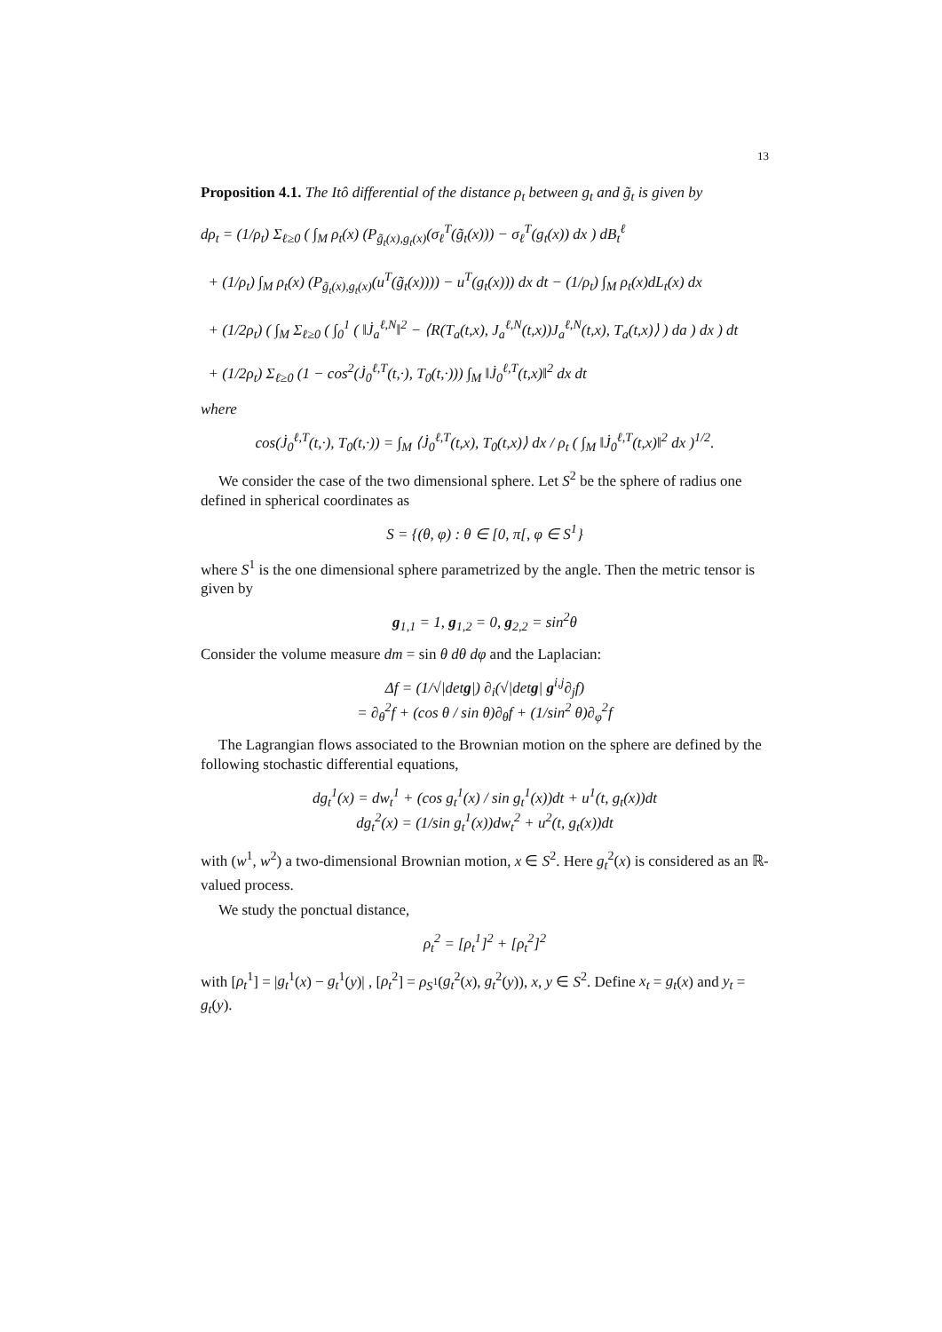13
Proposition 4.1. The Itô differential of the distance ρ<sub>t</sub> between g<sub>t</sub> and g̃<sub>t</sub> is given by
dρ<sub>t</sub> = (1/ρ<sub>t</sub>) Σ<sub>ℓ≥0</sub> ( ∫<sub>M</sub> ρ<sub>t</sub>(x) (P<sub>g̃<sub>t</sub>(x),g<sub>t</sub>(x)</sub>(σ<sub>ℓ</sub><sup>T</sup>(g̃<sub>t</sub>(x))) − σ<sub>ℓ</sub><sup>T</sup>(g<sub>t</sub>(x)) dx ) dB<sub>t</sub><sup>ℓ</sup>
+ (1/ρ<sub>t</sub>) ∫<sub>M</sub> ρ<sub>t</sub>(x) (P<sub>g̃<sub>t</sub>(x),g<sub>t</sub>(x)</sub>(u<sup>T</sup>(g̃<sub>t</sub>(x)))) − u<sup>T</sup>(g<sub>t</sub>(x))) dx dt − (1/ρ<sub>t</sub>) ∫<sub>M</sub> ρ<sub>t</sub>(x)dL<sub>t</sub>(x) dx
+ (1/2ρ<sub>t</sub>) ( ∫<sub>M</sub> Σ<sub>ℓ≥0</sub> ( ∫<sub>0</sub><sup>1</sup> ( ‖J̇<sub>a</sub><sup>ℓ,N</sup>‖<sup>2</sup> − ⟨R(T<sub>a</sub>(t,x), J<sub>a</sub><sup>ℓ,N</sup>(t,x))J<sub>a</sub><sup>ℓ,N</sup>(t,x), T<sub>a</sub>(t,x)⟩ ) da ) dx ) dt
+ (1/2ρ<sub>t</sub>) Σ<sub>ℓ≥0</sub> (1 − cos<sup>2</sup>(J̇<sub>0</sub><sup>ℓ,T</sup>(t,·), T<sub>0</sub>(t,·))) ∫<sub>M</sub> ‖J̇<sub>0</sub><sup>ℓ,T</sup>(t,x)‖<sup>2</sup> dx dt
where
cos(J̇<sub>0</sub><sup>ℓ,T</sup>(t,·), T<sub>0</sub>(t,·)) = ∫<sub>M</sub> ⟨J̇<sub>0</sub><sup>ℓ,T</sup>(t,x), T<sub>0</sub>(t,x)⟩ dx / ρ<sub>t</sub> ( ∫<sub>M</sub> ‖J̇<sub>0</sub><sup>ℓ,T</sup>(t,x)‖<sup>2</sup> dx )<sup>1/2</sup>.
We consider the case of the two dimensional sphere. Let S<sup>2</sup> be the sphere of radius one defined in spherical coordinates as
S = {(θ, φ) : θ ∈ [0, π[, φ ∈ S<sup>1</sup>}
where S<sup>1</sup> is the one dimensional sphere parametrized by the angle. Then the metric tensor is given by
g<sub>1,1</sub> = 1, g<sub>1,2</sub> = 0, g<sub>2,2</sub> = sin<sup>2</sup>θ
Consider the volume measure dm = sin θ dθ dφ and the Laplacian:
Δf = (1/√|detg|) ∂<sub>i</sub>(√|detg| g<sup>i,j</sup>∂<sub>j</sub>f)
= ∂<sub>θ</sub><sup>2</sup>f + (cos θ / sin θ)∂<sub>θ</sub>f + (1/sin<sup>2</sup> θ)∂<sub>φ</sub><sup>2</sup>f
The Lagrangian flows associated to the Brownian motion on the sphere are defined by the following stochastic differential equations,
dg<sub>t</sub><sup>1</sup>(x) = dw<sub>t</sub><sup>1</sup> + (cos g<sub>t</sub><sup>1</sup>(x) / sin g<sub>t</sub><sup>1</sup>(x))dt + u<sup>1</sup>(t, g<sub>t</sub>(x))dt
dg<sub>t</sub><sup>2</sup>(x) = (1/sin g<sub>t</sub><sup>1</sup>(x))dw<sub>t</sub><sup>2</sup> + u<sup>2</sup>(t, g<sub>t</sub>(x))dt
with (w<sup>1</sup>, w<sup>2</sup>) a two-dimensional Brownian motion, x ∈ S<sup>2</sup>. Here g<sub>t</sub><sup>2</sup>(x) is considered as an ℝ-valued process.
We study the ponctual distance,
ρ<sub>t</sub><sup>2</sup> = [ρ<sub>t</sub><sup>1</sup>]<sup>2</sup> + [ρ<sub>t</sub><sup>2</sup>]<sup>2</sup>
with [ρ<sub>t</sub><sup>1</sup>] = |g<sub>t</sub><sup>1</sup>(x) − g<sub>t</sub><sup>1</sup>(y)| , [ρ<sub>t</sub><sup>2</sup>] = ρ<sub>S<sup>1</sup></sub>(g<sub>t</sub><sup>2</sup>(x), g<sub>t</sub><sup>2</sup>(y)), x, y ∈ S<sup>2</sup>. Define x<sub>t</sub> = g<sub>t</sub>(x) and y<sub>t</sub> = g<sub>t</sub>(y).